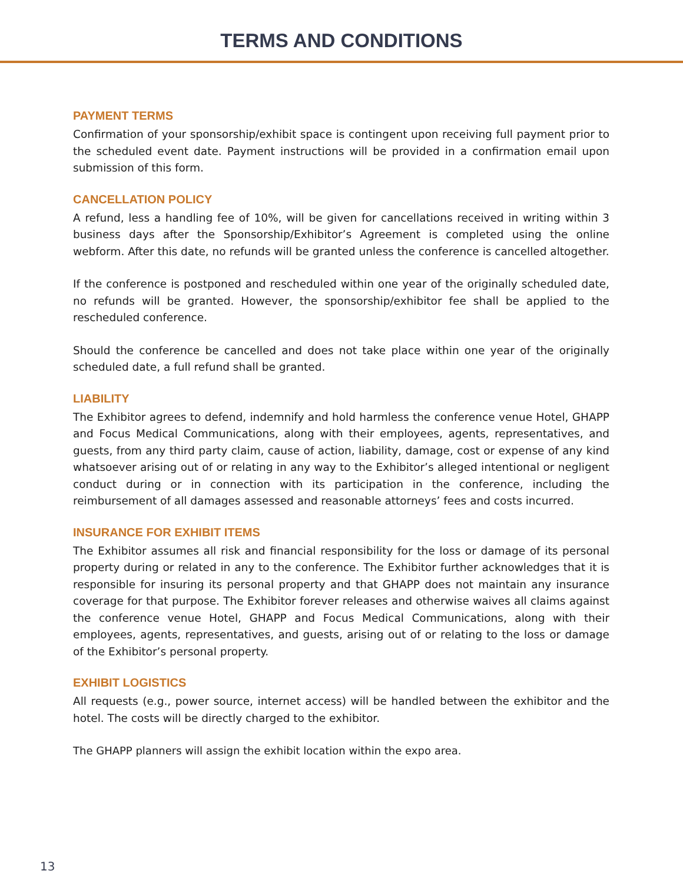TERMS AND CONDITIONS
PAYMENT TERMS
Confirmation of your sponsorship/exhibit space is contingent upon receiving full payment prior to the scheduled event date. Payment instructions will be provided in a confirmation email upon submission of this form.
CANCELLATION POLICY
A refund, less a handling fee of 10%, will be given for cancellations received in writing within 3 business days after the Sponsorship/Exhibitor’s Agreement is completed using the online webform. After this date, no refunds will be granted unless the conference is cancelled altogether.
If the conference is postponed and rescheduled within one year of the originally scheduled date, no refunds will be granted. However, the sponsorship/exhibitor fee shall be applied to the rescheduled conference.
Should the conference be cancelled and does not take place within one year of the originally scheduled date, a full refund shall be granted.
LIABILITY
The Exhibitor agrees to defend, indemnify and hold harmless the conference venue Hotel, GHAPP and Focus Medical Communications, along with their employees, agents, representatives, and guests, from any third party claim, cause of action, liability, damage, cost or expense of any kind whatsoever arising out of or relating in any way to the Exhibitor’s alleged intentional or negligent conduct during or in connection with its participation in the conference, including the reimbursement of all damages assessed and reasonable attorneys’ fees and costs incurred.
INSURANCE FOR EXHIBIT ITEMS
The Exhibitor assumes all risk and financial responsibility for the loss or damage of its personal property during or related in any to the conference. The Exhibitor further acknowledges that it is responsible for insuring its personal property and that GHAPP does not maintain any insurance coverage for that purpose. The Exhibitor forever releases and otherwise waives all claims against the conference venue Hotel, GHAPP and Focus Medical Communications, along with their employees, agents, representatives, and guests, arising out of or relating to the loss or damage of the Exhibitor’s personal property.
EXHIBIT LOGISTICS
All requests (e.g., power source, internet access) will be handled between the exhibitor and the hotel. The costs will be directly charged to the exhibitor.
The GHAPP planners will assign the exhibit location within the expo area.
13